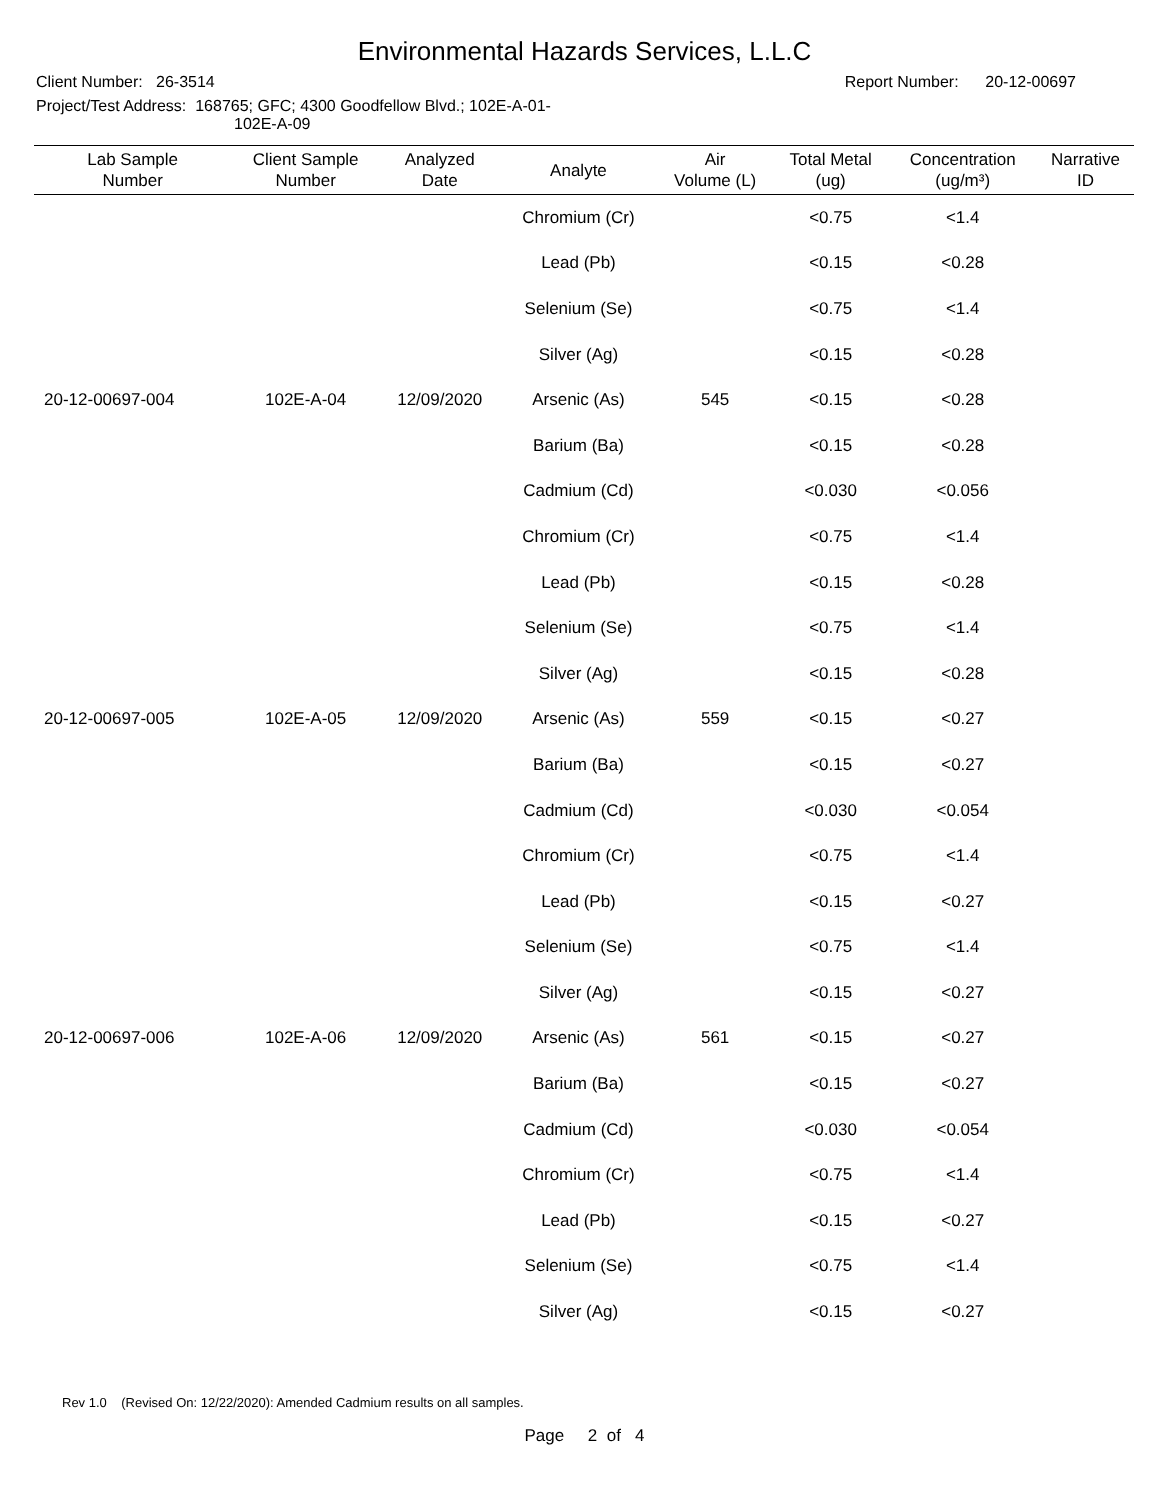Environmental Hazards Services, L.L.C
Client Number: 26-3514 Report Number: 20-12-00697
Project/Test Address: 168765; GFC; 4300 Goodfellow Blvd.; 102E-A-01-
102E-A-09
| Lab Sample Number | Client Sample Number | Analyzed Date | Analyte | Air Volume (L) | Total Metal (ug) | Concentration (ug/m³) | Narrative ID |
| --- | --- | --- | --- | --- | --- | --- | --- |
| | | | Chromium (Cr) | | <0.75 | <1.4 | |
| | | | Lead (Pb) | | <0.15 | <0.28 | |
| | | | Selenium (Se) | | <0.75 | <1.4 | |
| | | | Silver (Ag) | | <0.15 | <0.28 | |
| 20-12-00697-004 | 102E-A-04 | 12/09/2020 | Arsenic (As) | 545 | <0.15 | <0.28 | |
| | | | Barium (Ba) | | <0.15 | <0.28 | |
| | | | Cadmium (Cd) | | <0.030 | <0.056 | |
| | | | Chromium (Cr) | | <0.75 | <1.4 | |
| | | | Lead (Pb) | | <0.15 | <0.28 | |
| | | | Selenium (Se) | | <0.75 | <1.4 | |
| | | | Silver (Ag) | | <0.15 | <0.28 | |
| 20-12-00697-005 | 102E-A-05 | 12/09/2020 | Arsenic (As) | 559 | <0.15 | <0.27 | |
| | | | Barium (Ba) | | <0.15 | <0.27 | |
| | | | Cadmium (Cd) | | <0.030 | <0.054 | |
| | | | Chromium (Cr) | | <0.75 | <1.4 | |
| | | | Lead (Pb) | | <0.15 | <0.27 | |
| | | | Selenium (Se) | | <0.75 | <1.4 | |
| | | | Silver (Ag) | | <0.15 | <0.27 | |
| 20-12-00697-006 | 102E-A-06 | 12/09/2020 | Arsenic (As) | 561 | <0.15 | <0.27 | |
| | | | Barium (Ba) | | <0.15 | <0.27 | |
| | | | Cadmium (Cd) | | <0.030 | <0.054 | |
| | | | Chromium (Cr) | | <0.75 | <1.4 | |
| | | | Lead (Pb) | | <0.15 | <0.27 | |
| | | | Selenium (Se) | | <0.75 | <1.4 | |
| | | | Silver (Ag) | | <0.15 | <0.27 | |
Rev 1.0 (Revised On: 12/22/2020): Amended Cadmium results on all samples.
Page 2 of 4